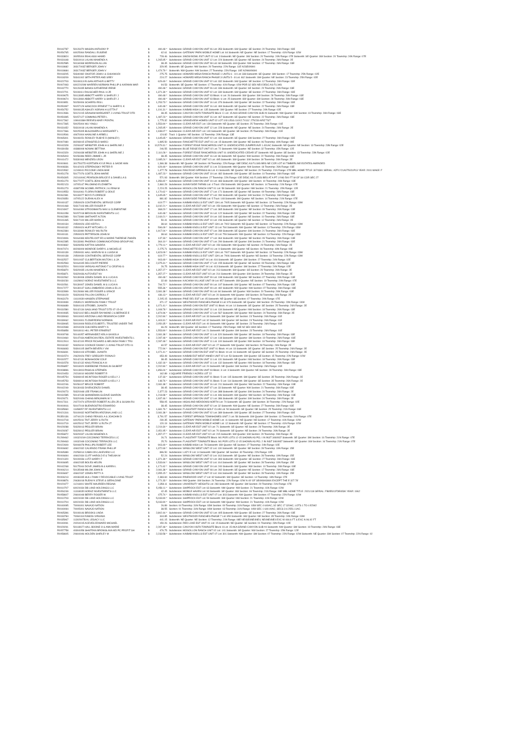| R0042787 | 50126070 MASON ANTHONY P | $ | 490.48 * | Subdivision: GRAND CANYON UNIT 06 Lot: 353 Sixteenth: SW Quarter: SE Section: 20 Township: 26N Range: 03E |
| R0054765 | 60025064 RANDALL EUGENE | $ | 62.61 | Subdivision: GATEWAY PARK MOBILE HOME Lot: 64 Sixteenth: NE Quarter: NE Section: 17 Township: 41N Range: 02W |
| R0033824 | 30055004 EKHLASSI HAMID | $ | 728.46 | Subdivision: SNOW BOWL EST UNIT 02 Lot: 3 Sixteenth: NE Quarter: SW Section: 20 Township: 24N Range: 07E Sixteenth: SE Quarter: SW Section: 20 Township: 24N Range: 07E |
| R0031648 | 50319014 LALANI MAHENDI A | $ | 1,265.95 * | Subdivision: GRAND CANYON UNIT 12 Lot: 224 Sixteenth: SE Quarter: NE Section: 24 Township: 26N Range: 2E |
| R0052585 | 50134068 MORRISON ALLAN | $ | 38.45 | Subdivision: GRAND CANYON UNIT 08 Lot: 68 Sixteenth: SW Quarter: NW Section: 17 Township: 26N Range: 03E |
| R0018682 | 30317003Z BERGER JOHN V | $ | 329.95 | Sixteenth: SE Quarter: NW Section: 29 Township: 22N Range: 11E N2SE4NW4 |
| R0018684 | 30317003Z BERGER JOHN V | $ | 1,474.79 * | Sixteenth: NW Quarter: NW Section: 27 Township: 22N Range: 10E N2NW4NW4 |
| R0018205 | 50340082 OKAFOR JOHN I & CHUKWUDI | $ | 275.75 | Subdivision: HOWARD MESA RANCH PHASE 1 UNITS 6 - 10 Lot: 338 Sixteenth: SE Quarter: SW Section: 17 Township: 25N Range: 02E |
| R0018209 | 50341002 SETH PETER AND SREY | $ | 224.27 | Subdivision: HOWARD MESA RANCH PHASE 3 UNITS 5 - 8 Lot: 462 Sixteenth: SW Quarter: NE Section: 23 Township: 25N Range: 02E |
| R0022703 | 50108113 ELGAN ARTHUR & BETTY | $ | 629.49 * | Subdivision: GRAND CANYON UNIT 02 Lot: 332 Sixteenth: SW Quarter: SE Section: 12 Township: 26N Range: 03E |
| R0007493 | 60022020M WARREN NORMAN PHILLIP & KARANN MAR | $ | 94.53 | Sixteenth: SE Quarter: NE Section: 17 Township: 41N Range: 02W POR S2 SE4 NE4 DESC AS FLLWS |
| R0042770 | 50126035 BANKS KATHERINE IRENE | $ | 490.48 * | Subdivision: GRAND CANYON UNIT 06 Lot: 336 Sixteenth: SE Quarter: SE Section: 20 Township: 26N Range: 03E |
| R0022701 | 50108111 RAUSCHER PAUL H JR | $ | 1,371.39 * | Subdivision: GRAND CANYON UNIT 02 Lot: 330 Sixteenth: SW Quarter: SE Section: 27 Township: 26N Range: 03E |
| R0009675 | 50113085 ABBOTT HARRY & SHIRLEY J | $ | 490.48 * | Subdivision: GRAND CANYON UNIT 03 Block: 6 Lot: 26 Sixteenth: SW Quarter: SW Section: 28 Township: 26N Range: 03E |
| R0009674 | 50113084 ABBOTT HARRY & SHIRLEY J | $ | 490.48 * | Subdivision: GRAND CANYON UNIT 03 Block: 6 Lot: 25 Sixteenth: SW Quarter: SW Section: 28 Township: 26N Range: 03E |
| R0000851 | 50159006 SCHIERS IRIS L | $ | 1,253.73 * | Subdivision: GRAND CANYON UNIT 16 Lot: 376 Sixteenth: SW Quarter: SE Section: 22 Township: 26N Range: 03E |
| R0050397 | 50157129 HANCOCK ERNEST T & SHERYL K | $ | 640.48 * | Subdivision: GRAND CANYON UNIT 16 Lot: 469 Sixteenth: SE Quarter: NE Section: 22 Township: 26N Range: 03E |
| R0054752 | 50008135 ASHLEY ADRIAN H & ETTA F | $ | 1,191.31 * | Subdivision: KAIBAB HIGH Lot: 135 Sixteenth: SW Quarter: NE Section: 27 Township: 24N Range: 02E |
| R0012836 | 50121015 GRAHAM MARGARET J LIVING TRUST DTD | $ | 38.45 | Subdivision: CANYON VISTA TOWNSITE Block: C Lot: 15 AKA GRAND CANYON SUB #4 Sixteenth: NW Quarter: SW Section: 19 Township: 26N Range: 03E |
| R0050395 | 50157127 COMMINS PETER L | $ | 1,487.23 * | Subdivision: GRAND CANYON UNIT 16 Lot: 467 Sixteenth: SE Quarter: NE Section: 22 Township: 26N Range: 03E |
| R0017362 | 10904038A REEVES MARY PONTAL | $ | 1,775.32 | Subdivision: GRANDVIEW HOMES UNIT 02 LOT 103 LESS 110X2.7X111' 275/230 ARIZ T&T |
| R0017365 | 50025004 WU YINGLI | $ | 1,553.90 * | Subdivision: CLEAR AIR EST Lot: 139 Sixteenth: NE Quarter: SE Section: 25 Township: 26N Range: 01E |
| R0031652 | 50319018 LALANI MAHENDI A | $ | 1,265.95 * | Subdivision: GRAND CANYON UNIT 12 Lot: 228 Sixteenth: NE Quarter: NE Section: 24 Township: 26N Range: 2E |
| R0017366 | 50025005 BUSJOSEPH & MARGARET L | $ | 1,938.07 * | Subdivision: CLEAR AIR EST Lot: 140 Sixteenth: SE Quarter: SE Section: 25 Township: 26N Range: 01E |
| R0019546 | 40670004 HAINLINE A ARBELL | $ | 124.82 | Tract: 1 Quarter: NE Section: 13 Township: 20N Range: 13E |
| R0065401 | 50108151 ROWLEY RUBYE D (MANLEY) | $ | 1,645.65 * | Subdivision: GRAND CANYON UNIT 02 Lot: 434 Sixteenth: SE Quarter: SW Section: 27 Township: 26N Range: 03E |
| R0007480 | 80208015 STANSFIELD MARCI | $ | 1,895.50 | Subdivision: RANCHETTE EST UNIT 01 Lot: 15 Sixteenth: SW Quarter: NE Section: 06 Township: 40N Range: 09E |
| R0042328 | 20206037 WEBSTER JOHN H & SHERLINE J | $ | 10,579.31 * | Subdivision: FOREST EDGE RANCHEROS UNIT 01 UNDEDICATED JUNIPER AVE 1.431AC Sixteenth: NE Quarter: NE Section: 13 Township: 23N Range: 02E |
| R0039158 | 40388008 NOWAK BETTINA | $ | 246.55 | Subdivision: BLUE RIDGE EST UNIT 02 Lot: 72 Sixteenth: NW Quarter: NE Section: 32 Township: 15N Range: 12E |
| R0042329 | 20206038 WEBSTER JOHN H & SHERLINE J | $ | 2,110.28 * | Subdivision: FOREST EDGE RANCHEROS UNIT 01 UNDEDICATED CEDAR ST Sixteenth: NE Quarter: SE Section: 13 Township: 23N Range: 02E |
| R0065403 | 50156086 REED JIMMIE L JR | $ | 38.45 | Subdivision: GRAND CANYON UNIT 16 Lot: 86 Sixteenth: NE Quarter: NW Section: 22 Township: 26N Range: 03E |
| R0041472 | 50330063 MENZIES LEON | $ | 2,085.24 * | Subdivision: CLEAR AIR EST UNIT 02 Lot: 495 Sixteenth: SW Quarter: SW Section: 30 Township: 26N Range: 2E |
| R0000841 | 30175027D KORTSEN KYLE PAUL & SADIE ANN | $ | 1,366.38 | Sixteenth: NE Quarter: SE Section: 08 Township: 22N Range: 08E DESC AS FLLWS BEG NE COR LOT 60 TIMBERLINE ESTATES AMENDED |
| R0008336 | 50142023 STEPENOSKY PETER R | $ | 629.49 * | Subdivision: GRAND CANYON UNIT 11 Lot: 23 Sixteenth: NW Quarter: NW Section: 18 Township: 26N Range: 03E |
| R0020532 | 11249041 PICCONE LINDA MAE | $ | 1,477.78 | Subdivision: RAILROAD SPRINGS 66 Lot: 41 Sixteenth: NE Quarter: NE Section: 20 Township: 21N Range: 07E MBL HOME TITLE: 3074381 SERIAL: AZFLY21A07502LP13 YEAR: 2001 MAKE: F |
| R0051278 | 50177076 COETS JEAN-MARIE | $ | 1,487.23 * | Subdivision: GRAND CANYON UNIT 19 Lot: 482 Sixteenth: SW Quarter: SE Section: 10 Township: 26N Range: 03E |
| R0054305 | 20216004C PEARSON BRUCE E & DANELLA S | $ | 571.93 | Sixteenth: SW Quarter: NW Section: 27 Township: 22N Range: 02E DESC AS FLLWS BEG AT A PT LYNG 500 FT W OF S4 COR SEC 27 |
| R0051279 | 50177077 COETS JEAN-MARIE | $ | 1,356.92 * | Subdivision: GRAND CANYON UNIT 19 Lot: 483 Sixteenth: SW Quarter: SW Section: 10 Township: 26N Range: 03E |
| R0052123 | 10705147 PALOMINO ELIZABETH | $ | 2,860.29 | Subdivision: SUNNYSIDE FARMS Lot: 4 Tract: 158 Sixteenth: SW Quarter: NE Section: 14 Township: 21N Range: 07E |
| R0051273 | 40387058 SCOBEL PATRICK J & IRINA M | $ | 2,224.25 | Subdivision: MOGOLLON RANCH UNIT 01 Lot: 58 Sixteenth: SW Quarter: NW Section: 21 Township: 15N Range: 12E |
| R0019553 | 50164061 FLORIN ROBERT & ODILE | $ | 1,170.62 * | Subdivision: GRAND CANYON UNIT 17 Lot: 171 Sixteenth: SE Quarter: NE Section: 09 Township: 26N Range: 03E |
| R0062381 | 50133077 BOYD FLORENCE | $ | 1,645.65 * | Subdivision: GRAND CANYON UNIT 07 Lot: 280 Sixteenth: SE Quarter: SW Section: 21 Township: 26N Range: 03E |
| R0029350 | 10705122 DURAN ALEX H | $ | 881.82 | Subdivision: SUNNYSIDE FARMS Lot: 5 Tract: 148 Sixteenth: SW Quarter: NE Section: 14 Township: 21N Range: 07E |
| R0040137 | 20509029 CONTINENTAL SERVICE CORP | $ | 619.77 * | Subdivision: KAIBAB KNOLLS EST UNIT 13A Lot: 7005 Sixteenth: NE Quarter: NE Section: 13 Township: 22N Range: 03W |
| R0041468 | 50317103 MILLER ROGER P | $ | 3,192.21 * | Subdivision: CLEAR AIR EST UNIT 02 Lot: 159 Sixteenth: NW Quarter: NE Section: 12 Township: 26N Range: 2E |
| R0024907 | 50164084 STROOBANTS MAX & CLEMENTINE | $ | 368.20 * | Subdivision: GRAND CANYON UNIT 17 Lot: 365 Sixteenth: SW Quarter: NE Section: 09 Township: 26N Range: 03E |
| R0061058 | 50157018 BEDOUIN INVESTMENTS LLC | $ | 640.48 * | Subdivision: GRAND CANYON UNIT 16 Lot: 122 Sixteenth: SW Quarter: NE Section: 22 Township: 26N Range: 03E |
| R0062389 | 50173080 SMITHART ALTON | $ | 2,169.21 * | Subdivision: GRAND CANYON UNIT 19 Lot: 182 Sixteenth: SE Quarter: NE Section: 10 Township: 26N Range: 03E |
| R0041465 | 50317100 MILLER MARK S | $ | 50.41 | Subdivision: GRAND CANYON UNIT 10 Lot: 156 Sixteenth: SE Quarter: NE Section: 12 Township: 26N Range: 2E |
| R0040134 | 20509026 LEID KEITH L | $ | 38.64 | Subdivision: KAIBAB KNOLLS EST UNIT 13A Lot: 7002 Sixteenth: NE Quarter: NE Section: 13 Township: 22N Range: 03W |
| R0040132 | 20509024 HUFF MITCHELL O | $ | 596.09 * | Subdivision: KAIBAB KNOLLS EST UNIT 13 Lot: 760 Sixteenth: NW Quarter: NE Section: 13 Township: 22N Range: 03W |
| R0062384 | 50133080 ROWLEY MS RUTH | $ | 1,917.04 * | Subdivision: GRAND CANYON UNIT 07 Lot: 289 Sixteenth: SE Quarter: SW Section: 21 Township: 26N Range: 03E |
| R0040131 | 20509023 PATTERSON JOHN M | $ | 38.64 | Subdivision: KAIBAB KNOLLS EST UNIT 13 Lot: 759 Sixteenth: NW Quarter: NE Section: 13 Township: 22N Range: 03W |
| R0024906 | 50164083 KESTELOOT ED & MARIE-THERESE ZWAEN | $ | 137.33 * | Subdivision: GRAND CANYON UNIT 17 Lot: 364 Sixteenth: SW Quarter: NE Section: 09 Township: 26N Range: 03E |
| R0062385 | 50133081 PHOENIX COMMUNICATIONS GROUP INC | $ | 364.10 * | Subdivision: GRAND CANYON UNIT 07 Lot: 290 Sixteenth: SE Quarter: SW Section: 21 Township: 26N Range: 03E |
| R0000832 | 50328053 KAFTAN SANDRA | $ | 1,779.11 * | Subdivision: CLEAR AIR EST UNIT 02 Lot: 159 Sixteenth: NW Quarter: NE Section: 29 Township: 26N Range: 2E |
| R0007474 | 80208009 MONROE DARRYL & MICHELLE | $ | 2,275.71 | Subdivision: RANCHETTE EST UNIT 01 Lot: 9 Sixteenth: SW Quarter: NE Section: 06 Township: 40N Range: 09E |
| R0040139 | 20509031 HALL MARVIN W & LUADA M | $ | 1,823.09 * | Subdivision: KAIBAB KNOLLS EST UNIT 13A Lot: 7007 Sixteenth: NE Quarter: NE Section: 13 Township: 22N Range: 03W |
| R0040138 | 20509030 CONTINENTAL SERVICE CORP | $ | 619.77 * | Subdivision: KAIBAB KNOLLS EST UNIT 13A Lot: 7006 Sixteenth: NE Quarter: NE Section: 13 Township: 22N Range: 03W |
| R0032527 | 50010037 CULBERTSON MILTON L & JA | $ | 903.49 * | Subdivision: KAIBAB HIGH UNIT 04 Lot: 416 Sixteenth: SE Quarter: SW Section: 27 Township: 24N Range: 02E |
| R0052593 | 50164045 DELCOURT PIERRE | $ | 2,375.31 * | Subdivision: GRAND CANYON UNIT 17 Lot: 155 Sixteenth: NE Quarter: SE Section: 09 Township: 26N Range: 03E |
| R0032524 | 50010034 VARGAS ANTONIO T & CEOFAS G | $ | 26.75 | Subdivision: KAIBAB HIGH UNIT 04 Lot: 413 Sixteenth: SE Quarter: SW Section: 27 Township: 24N Range: 02E |
| R0056870 | 50329035 LALANI MAHENDI A | $ | 1,357.27 * | Subdivision: CLEAR AIR EST UNIT 02 Lot: 213 Sixteenth: SW Quarter: SE Section: 29 Township: 26N Range: 2E |
| R0056871 | 50329036 AUTOVEST NV | $ | 1,357.27 * | Subdivision: CLEAR AIR EST UNIT 02 Lot: 214 Sixteenth: SW Quarter: SW Section: 29 Township: 26N Range: 2E |
| R0031562 | 50139008 JONES DANIEL M & LUCIA N | $ | 490.48 * | Subdivision: GRAND CANYON UNIT 09 Lot: 198 Sixteenth: SW Quarter: NE Section: 07 Township: 26N Range: 03E |
| R0030230 | 11628002 NORAZ INVESTMENTS LLC | $ | 32.69 | Subdivision: KACHINA VILLAGE UNIT 09 Lot: 957 Sixteenth: SW Quarter: NE Section: 19 Township: 20N Range: 07E |
| R0031561 | 50139007 JONES DANIEL M & LUCIA N | $ | 794.72 * | Subdivision: GRAND CANYON UNIT 09 Lot: 197 Sixteenth: SW Quarter: NE Section: 07 Township: 26N Range: 03E |
| R0017277 | 50139147 GIALLOMBARDO JOHN & ELLA | $ | 555.36 * | Subdivision: GRAND CANYON UNIT 09 Lot: 492 Sixteenth: NW Quarter: NW Section: 07 Township: 26N Range: 03E |
| R0032899 | 50128084 MILLER ROGER & GRACE | $ | 2,081.38 * | Subdivision: GRAND CANYON UNIT 06 Lot: 84 Sixteenth: SE Quarter: NW Section: 20 Township: 26N Range: 03E |
| R0018129 | 50326003 FALLON CARROLL F | $ | 436.13 * | Subdivision: CLEAR AIR EST UNIT 02 Lot: 20 Sixteenth: NW Quarter: SW Section: 28 Township: 26N Range: 2E |
| R0063179 | 11610039 HANSEN STEPHANIE | $ | 2,205.15 | Subdivision: PINE-DEL EST Lot: 45 Sixteenth: NE Quarter: SE Section: 07 Township: 20N Range: 07E |
| R0000939 | 20535121 MORRISON FAMILY TRUST | $ | 371.17 | Subdivision: WESTWOOD RANCHES PHASE 8 Lot: 976 Sixteenth: SE Quarter: SW Section: 25 Township: 23N Range: 04W |
| R0066689 | 50304103 STROBEL JUANITA | $ | 1,071.41 * | Subdivision: GRAND CANYON EST UNIT 01 Block: H Lot: 14 Sixteenth: SE Quarter: SE Section: 25 Township: 26N Range: 2E |
| R0031580 | 50142134 GAGLIANO TRUST DTD 07-15-04 | $ | 1,008.78 * | Subdivision: GRAND CANYON UNIT 11 Lot: 134 Sixteenth: NE Quarter: NW Section: 18 Township: 26N Range: 03E |
| R0000935 | 50321102 BELLINGER RAYMOND J & BERNICE E | $ | 1,874.96 * | Subdivision: GRAND CANYON UNIT 12 Lot: 567 Sixteenth: SW Quarter: NW Section: 24 Township: 26N Range: 2E |
| R0039063 | 50019002 ARIZONA LAND RESEARCH CORP | $ | 2,202.84 * | Subdivision: CLEAR AIR EST Lot: 33 Sixteenth: SW Quarter: SE Section: 23 Township: 26N Range: 01E |
| R0039062 | 50019001 FLOWERDEW NORMAN | $ | 1,403.31 * | Subdivision: CLEAR AIR EST Lot: 32 Sixteenth: SW Quarter: SE Section: 23 Township: 26N Range: 01E |
| R0039065 | 50019009 RIDDLE ELBERT L TRUSTEE UNDER THE | $ | 2,050.35 * | Subdivision: CLEAR AIR EST Lot: 40 Sixteenth: NW Quarter: SE Section: 23 Township: 26N Range: 01E |
| R0042698 | 30204028 CHILDERS MARTY A | $ | 66.29 | Sixteenth: SW Quarter: SE Section: 17 Township: 25N Range: 08E N2 SE4 SW4 SE4 |
| R0056858 | 50018011 HILL PETER ERNERST | $ | 1,553.90 * | Subdivision: CLEAR AIR EST Lot: 21 Sixteenth: NE Quarter: SW Section: 23 Township: 26N Range: 01E |
| R0009748 | 50144057 HERNANDEZ KEILA GAXIOLA | $ | 2,081.38 * | Subdivision: GRAND CANYON UNIT 11 Lot: 320 Sixteenth: NW Quarter: SE Section: 18 Township: 26N Range: 03E |
| R0019460 | 50147034 AMERICAN REAL ESTATE INVESTMENTS L | $ | 2,287.48 * | Subdivision: GRAND CANYON UNIT 12 Lot: 118 Sixteenth: SW Quarter: SW Section: 19 Township: 26N Range: 03E |
| R0012914 | 50142100 PRICE RICHARD & MELINDA FAMILY TRU | $ | 2,287.48 * | Subdivision: GRAND CANYON UNIT 11 Lot: 100 Sixteenth: SE Quarter: NW Section: 18 Township: 26N Range: 03E |
| R0018132 | 50326010 COONCE DANNY J LIVING TRUST DTD 01 | $ | 60.57 | Subdivision: CLEAR AIR EST UNIT 02 Lot: 27 Sixteenth: NW Quarter: SW Section: 28 Township: 26N Range: 2E |
| R0066693 | 50304105 SMITH BEVERLY VM | $ | 772.94 * | Subdivision: GRAND CANYON EST UNIT 01 Block: H Lot: 18 Sixteenth: SE Quarter: SE Section: 25 Township: 26N Range: 2E |
| R0066691 | 50304103 STROBEL JUANITA | $ | 1,071.41 * | Subdivision: GRAND CANYON EST UNIT 01 Block: H Lot: 16 Sixteenth: SE Quarter: SE Section: 25 Township: 26N Range: 2E |
| R0031574 | 20629026 FREY GREGORY RONALD | $ | 653.49 | Subdivision: KAIBAB EST WEST ANNEX UNIT 02 Lot: 53 Sixteenth: SW Quarter: SE Section: 15 Township: 22N Range: 02W |
| R0031577 | 50142131 BONAHOOM COLE | $ | 38.45 | Subdivision: GRAND CANYON UNIT 11 Lot: 131 Sixteenth: NE Quarter: NW Section: 18 Township: 26N Range: 03E |
| R0031578 | 50142132 KING FRANCIS A III | $ | 1,432.18 * | Subdivision: GRAND CANYON UNIT 11 Lot: 132 Sixteenth: NE Quarter: NW Section: 18 Township: 26N Range: 03E |
| R0056857 | 50018020 KNEEBONE FRANKLIN GILBERT | $ | 2,202.84 * | Subdivision: CLEAR AIR EST Lot: 20 Sixteenth: NE Quarter: SW Section: 23 Township: 26N Range: 01E |
| R0008896 | 50113003 PASKUS STEPHEN | $ | 1,856.04 * | Subdivision: GRAND CANYON UNIT 03 Block: 3 Lot: 3 Sixteenth: SW Quarter: NE Section: 28 Township: 26N Range: 03E |
| R0020453 | 20218010 MOORE ROBERT R | $ | 162.89 | 4 SQUARE FRIENDLY ACRES LOT 22 |
| R0045754 | 50308015 MCINTOSH ROGER & KELLY J | $ | 137.33 * | Subdivision: GRAND CANYON UNIT 01 Block: 5 Lot: 115 Sixteenth: SW Quarter: SE Section: 35 Township: 26N Range: 2E |
| R0045753 | 50308014 MCINTOSH ROGER & KELLY J | $ | 148.76 * | Subdivision: GRAND CANYON UNIT 01 Block: 5 Lot: 114 Sixteenth: SW Quarter: SE Section: 35 Township: 26N Range: 2E |
| R0042246 | 50156107 BRUCE ROBERT | $ | 2,081.38 * | Subdivision: GRAND CANYON UNIT 16 Lot: 211 Sixteenth: SW Quarter: NW Section: 22 Township: 26N Range: 03E |
| R0042249 | 50130033 DIVENCENZO DANIEL | $ | 38.45 | Subdivision: GRAND CANYON UNIT 07 Lot: 33 Sixteenth: NE Quarter: NW Section: 21 Township: 26N Range: 03E |
| R0029273 | 50320048 LEE FRANKLIN | $ | 2,377.23 | Subdivision: GRAND CANYON UNIT 12 Lot: 388 Sixteenth: SE Quarter: SW Section: 24 Township: 26N Range: 2E |
| R0031585 | 50142139 SHINNEMAN-GLEAVE SHARON | $ | 1,218.98 * | Subdivision: GRAND CANYON UNIT 11 Lot: 486 Sixteenth: SW Quarter: NW Section: 18 Township: 26N Range: 03E |
| R0029271 | 50320046 CHANG BENJAMIN W Y | $ | 1,937.46 * | Subdivision: GRAND CANYON UNIT 12 Lot: 386 Sixteenth: SE Quarter: SW Section: 24 Township: 26N Range: 2E |
| R0017311 | 20272074 STRAYER ROBERT ALLEN JR & SUSAN RU | $ | 558.05 | Subdivision: HIGHLAND MEADOWS NORTH Lot: 74 Sixteenth: SE Quarter: SW Section: 30 Township: 22N Range: 02E |
| R0000916 | 50107019 BUENROSTRO EDWARDO | $ | 38.45 | Subdivision: GRAND CANYON UNIT 02 Lot: 32 Sixteenth: NW Quarter: NE Section: 27 Township: 26N Range: 03E |
| R0035960 | 11658057 RF INVESTMENTS LLC | $ | 1,681.76 * | Subdivision: FLAGSTAFF RANCH GOLF CLUB Lot: 50 Sixteenth: SE Quarter: NE Section: 25 Township: 21N Range: 06E |
| R0021316 | 50109032 NORTHERN ARIZONA LAND LLC | $ | 2,081.38 * | Subdivision: GRAND CANYON UNIT 02 Lot: 389 Sixteenth: SW Quarter: SE Section: 27 Township: 26N Range: 03E |
| R0350136 | 10744120 CHINO REASOL A & JOACHIM D | $ | 3,791.57 | Subdivision: FOREST SPRINGS TOWNHOMES UNIT 2 Lot: 58 Sixteenth: SW Quarter: SW Section: 13 Township: 21N Range: 07E |
| R0010718 | 60025011 TAIT JERRY & RUTH | $ | 230.35 | Subdivision: GATEWAY PARK MOBILE HOME Lot: 11 Sixteenth: NE Quarter: NE Section: 17 Township: 41N Range: 02W |
| R0010719 | 60025012 TAIT JERRY & RUTH JT | $ | 120.19 | Subdivision: GATEWAY PARK MOBILE HOME Lot: 12 Sixteenth: NE Quarter: NE Section: 17 Township: 41N Range: 02W |
| R0029288 | 50328013 PEGLER BRIAN | $ | 2,219.30 * | Subdivision: CLEAR AIR EST UNIT 02 Lot: 71 Sixteenth: SE Quarter: NE Section: 29 Township: 26N Range: 2E |
| R0029287 | 50328012 PEGLER BRIAN | $ | 2,451.95 * | Subdivision: CLEAR AIR EST UNIT 02 Lot: 70 Sixteenth: SE Quarter: NE Section: 29 Township: 26N Range: 2E |
| R0056872 | 50329037 LALANI MAHENDI A | $ | 1,357.27 * | Subdivision: CLEAR AIR EST UNIT 02 Lot: 215 Sixteenth: SW Quarter: SW Section: 29 Township: 26N Range: 2E |
| R1299462 | 10032024A COCONINO TERRACES LLC | $ | 26.71 | Subdivision: FLAGSTAFF TOWNSITE Block: M1 POR LOTS 12-15 SHOWN AS PCL I IN INST 3460937 Sixteenth: SE Quarter: SW Section: 16 Township: 21N Range: 07E |
| R1299463 | 10032048 COCONINO TERRACES LLC | $ | 25.70 | Subdivision: FLAGSTAFF TOWNSITE Block: M1 POR LOTS 12-15 SHOWN AS PCL 2 IN INST 3460937 Sixteenth: SE Quarter: SW Section: 16 Township: 21N Range: 07E |
| R0022609 | 50008078 PHILLIPS ROBERT LEE | $ | 903.49 * | Subdivision: KAIBAB HIGH Lot: 78 Sixteenth: SW Quarter: NE Section: 27 Township: 24N Range: 02E |
| R0006692 | 40602032 CALIENDO FRANK PHILLIP | $ | 1,372.69 * | Subdivision: WINSLOW WEST UNIT 02 Lot: 130 Sixteenth: SE Quarter: NE Section: 28 Township: 19N Range: 15E |
| R0065389 | 20258014 CABIN ON LAKEVIEW LLC | $ | 896.50 | Subdivision: LAZY E Lot: 14 Sixteenth: NW Quarter: SE Section: 30 Township: 22N Range: 02E |
| R0006694 | 40602034 CLIFF HAROLD E & THELMA M | $ | 52.24 | Subdivision: WINSLOW WEST UNIT 02 Lot: 163 Sixteenth: SE Quarter: NE Section: 28 Township: 19N Range: 15E |
| R0021320 | 50109036 LUTZ HARRY F | $ | 1,371.39 * | Subdivision: GRAND CANYON UNIT 02 Lot: 393 Sixteenth: SW Quarter: SE Section: 27 Township: 26N Range: 03E |
| R0006695 | 40602035 BOLES HELEN | $ | 1,533.64 * | Subdivision: WINSLOW WEST UNIT 02 Lot: 164 Sixteenth: SE Quarter: NE Section: 28 Township: 19N Range: 15E |
| R0042268 | 50175044 DOVE JAMES B & KAREN L | $ | 1,171.62 * | Subdivision: GRAND CANYON UNIT 19 Lot: 240 Sixteenth: SW Quarter: NW Section: 10 Township: 26N Range: 03E |
| R0006214 | 50135068 MILOM JOHN B | $ | 2,081.38 * | Subdivision: GRAND CANYON UNIT 08 Lot: 282 Sixteenth: SE Quarter: NE Section: 17 Township: 26N Range: 03E |
| R0006697 | 40602037 JONES PATTY A | $ | 2,355.15 * | Subdivision: WINSLOW WEST UNIT 02 Lot: 166 Sixteenth: SE Quarter: NE Section: 28 Township: 19N Range: 15E |
| R0006213 | 40036035 HULL FAMILY REVOCABLE LIVING TRUST | $ | 2,383.84 | Subdivision: PINEWOOD UNIT 17 Lot: 82 Sixteenth: SW Quarter: SE Section: 14 Township: 18N Range: 07E |
| R0008876 | 20636018 RUDNYK STEVE & GERALDINE | $ | 1,271.33 * | Subdivision: NW Quarter: SW Section: 26 Township: 22N Range: 02W N 40' OF SE4NW4SW4 EXCEPT THE E 327.78' |
| R0020477 | 11216001 WHITE MAUREEN REGINA | $ | 2,358.11 | Subdivision: UNIVERSITY HEIGHTS Lot: 283 Sixteenth: NE Quarter: SW Section: 29 Township: 21N Range: 07E |
| R0010707 | 60024034 DB LAND HOLDINGS LLC | $ | 5,058.11 * | Subdivision: SHIPROCK EST Lot: 63 Sixteenth: NW Quarter: NW Section: 21 Township: 41N Range: 02W |
| R0054249 | 11318035 NORAZ INVESTMENTS LLC | $ | 42.45 | Subdivision: MOBILE HAVEN Lot: 93 Sixteenth: SE Quarter: SW Section: 06 Township: 21N Range: 08E MBL HOME TITLE: 2021/118 SERIAL: FB055X1FDE653K YEAR: 1962 |
| R0058607 | 20604048 BERRY ROGER W | $ | 475.74 * | Subdivision: KAIBAB KNOLLS EST UNIT 07 Lot: 303 Sixteenth: NW Quarter: SW Section: 07 Township: 22N Range: 02W |
| R0010703 | 60024030 DB LAND HOLDINGS LLC | $ | 5,033.90 * | Subdivision: SHIPROCK EST Lot: 59 Sixteenth: SW Quarter: NW Section: 21 Township: 41N Range: 02W |
| R0010704 | 60024031 DB LAND HOLDINGS LLC | $ | 5,033.90 * | Subdivision: SHIPROCK EST Lot: 60 Sixteenth: NW Quarter: NW Section: 21 Township: 41N Range: 02W |
| R0040095 | 70006001 NAVAJO NATION | $ | 26.89 | Section: 04 Township: 31N Range: 03W Section: 09 Township: 31N Range: 03W SEC 4 640AC; S2 SEC 17 320AC; LOTS 1 TO 4 E2W2 |
| R0040094 | 70005001 NAVAJO NATION | $ | 38.55 | Section: 01 Township: 31N Range: 04W Section: 03 Township: 31N Range: 04W SEC 1 640.00AC; SECS 3-6 2551.11AC |
| R0065396 | 50108146 BROOKS LINDA | $ | 2,802.44 * | Subdivision: GRAND CANYON UNIT 02 Lot: 405 Sixteenth: NW Quarter: SE Section: 27 Township: 26N Range: 03E |
| R0033784 | 70084118 RAMOS VIRGINIA | $ | 344.85 | Subdivision: WESTWOOD RANCHES PHASE 7 Lot: 850 Sixteenth: SW Quarter: NE Section: 35 Township: 24N Range: 03W |
| R0035967 | 11302007B AL LEGACY LLC | $ | 441.15 | Sixteenth: NE Quarter: NE Section: 12 Township: 21N Range: 08E NE4SE4NE4NE4; NE4NE4NE4 EXC W 466.6 FT & EXC N 96.92 FT |
| R0040091 | 20204015 ACEVES EDWARD MICHAEL | $ | 150.26 | Subdivision: RED LAKE EST UNIT 01 Lot: 15 Sixteenth: NE Quarter: SE Section: 01 Township: 23N Range: 02E |
| R0029291 | 50118027 HALL BOONE O & ANN MARIE | $ | 2,287.48 * | Subdivision: CANYON VISTA TOWNSITE Block: 8 Lot: 15 AKA GRAND CANYON SUB #4 Sixteenth: NW Quarter: SW Section: 19 Township: 26N Range: 03E |
| R0057758 | 40304058 SHAFRAN BRONISLAVA MD PC PROFIT SH | $ | 476.75 | Subdivision: MOGOLLON RANCH UNIT 02 Lot: 141 Sixteenth: SE Quarter: NW Section: 27 Township: 15N Range: 12E |
| R0058605 | 20604046 HOLDEN SHIRLEY M | $ | 2,233.58 * | Subdivision: KAIBAB KNOLLS EST UNIT 07 Lot: 301 Sixteenth: NW Quarter: SW Section: 07 Township: 22N Range: 02W Sixteenth: NE Quarter: SW Section: 07 Township: 22N Range: 02 |